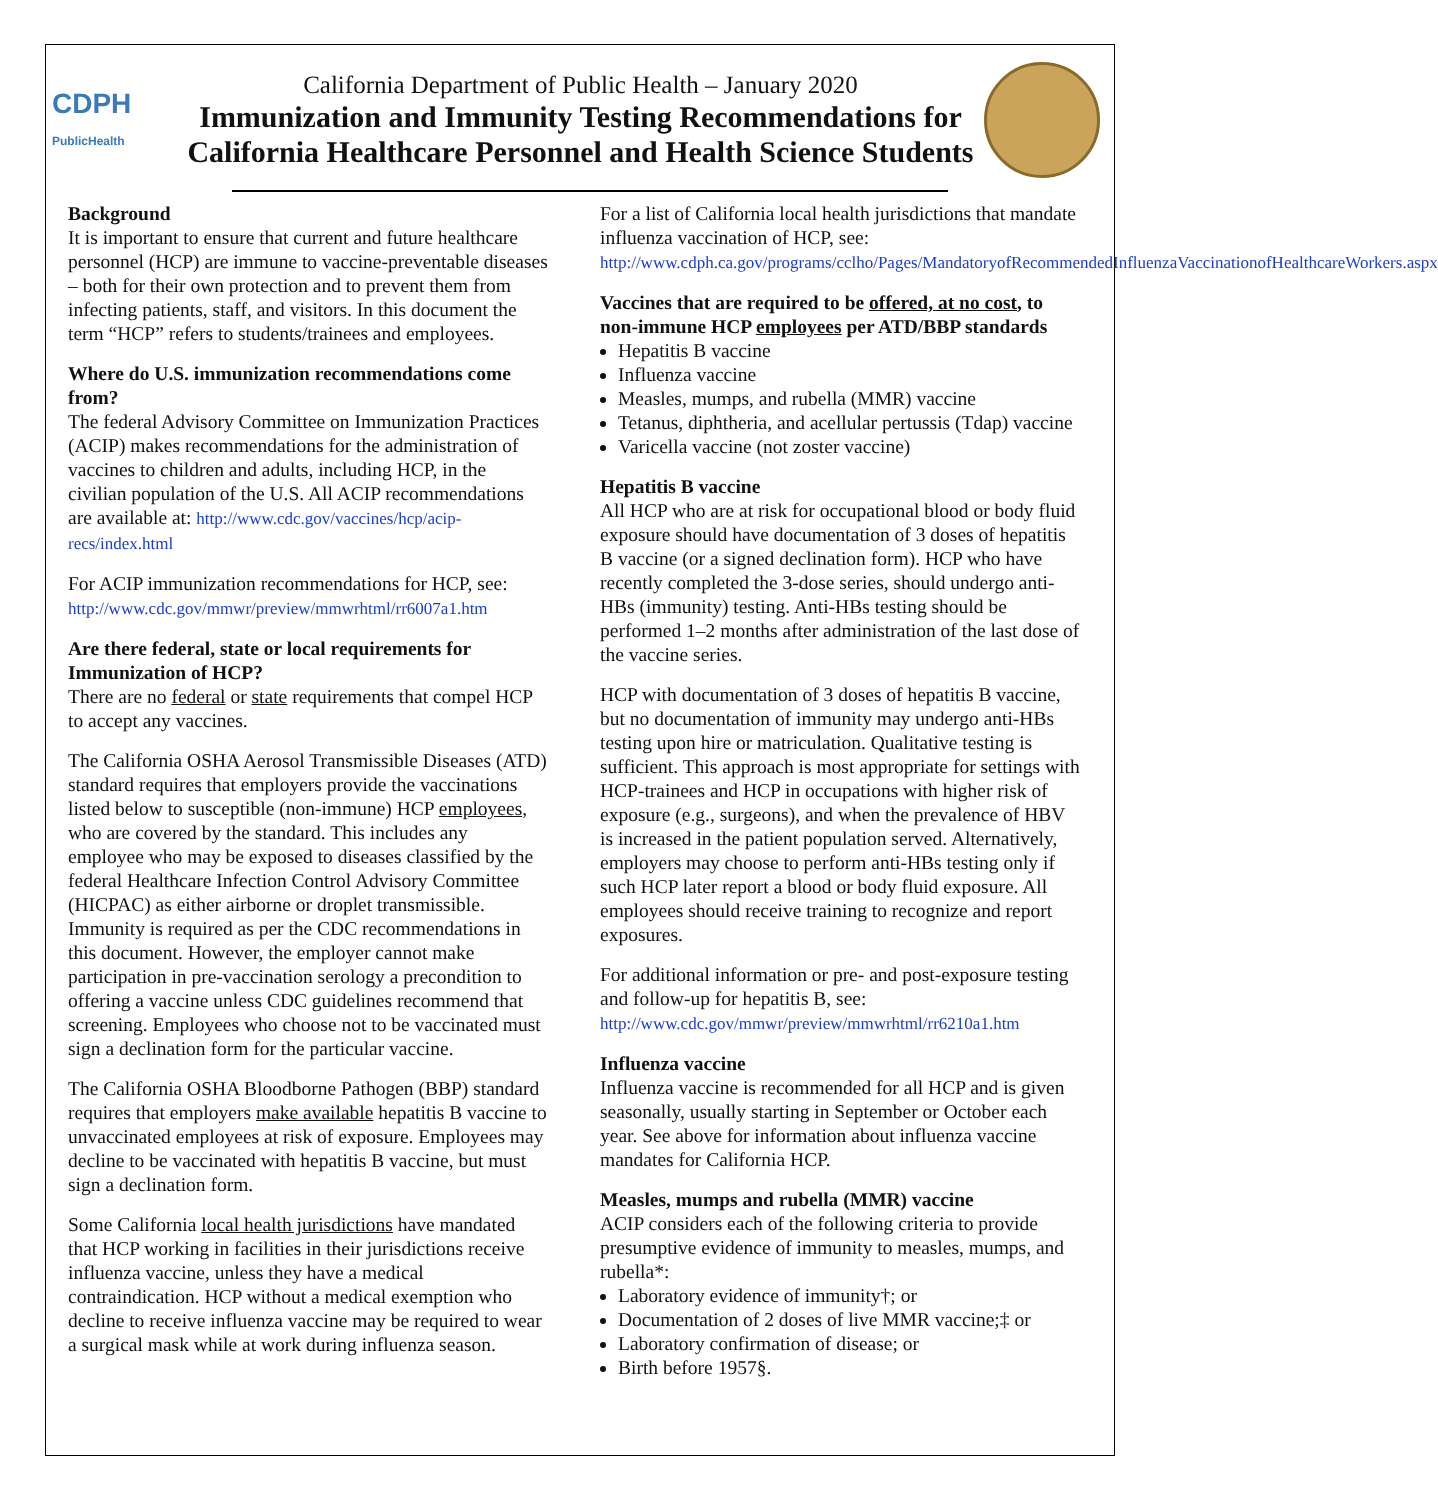CDPH
PublicHealth
California Department of Public Health – January 2020
Immunization and Immunity Testing Recommendations for California Healthcare Personnel and Health Science Students
Background
It is important to ensure that current and future healthcare personnel (HCP) are immune to vaccine-preventable diseases – both for their own protection and to prevent them from infecting patients, staff, and visitors. In this document the term “HCP” refers to students/trainees and employees.
Where do U.S. immunization recommendations come from?
The federal Advisory Committee on Immunization Practices (ACIP) makes recommendations for the administration of vaccines to children and adults, including HCP, in the civilian population of the U.S. All ACIP recommendations are available at: http://www.cdc.gov/vaccines/hcp/acip-recs/index.html
For ACIP immunization recommendations for HCP, see: http://www.cdc.gov/mmwr/preview/mmwrhtml/rr6007a1.htm
Are there federal, state or local requirements for Immunization of HCP?
There are no federal or state requirements that compel HCP to accept any vaccines.
The California OSHA Aerosol Transmissible Diseases (ATD) standard requires that employers provide the vaccinations listed below to susceptible (non-immune) HCP employees, who are covered by the standard. This includes any employee who may be exposed to diseases classified by the federal Healthcare Infection Control Advisory Committee (HICPAC) as either airborne or droplet transmissible. Immunity is required as per the CDC recommendations in this document. However, the employer cannot make participation in pre-vaccination serology a precondition to offering a vaccine unless CDC guidelines recommend that screening. Employees who choose not to be vaccinated must sign a declination form for the particular vaccine.
The California OSHA Bloodborne Pathogen (BBP) standard requires that employers make available hepatitis B vaccine to unvaccinated employees at risk of exposure. Employees may decline to be vaccinated with hepatitis B vaccine, but must sign a declination form.
Some California local health jurisdictions have mandated that HCP working in facilities in their jurisdictions receive influenza vaccine, unless they have a medical contraindication. HCP without a medical exemption who decline to receive influenza vaccine may be required to wear a surgical mask while at work during influenza season.
For a list of California local health jurisdictions that mandate influenza vaccination of HCP, see: http://www.cdph.ca.gov/programs/cclho/Pages/MandatoryofRecommendedInfluenzaVaccinationofHealthcareWorkers.aspx
Vaccines that are required to be offered, at no cost, to non-immune HCP employees per ATD/BBP standards
Hepatitis B vaccine
Influenza vaccine
Measles, mumps, and rubella (MMR) vaccine
Tetanus, diphtheria, and acellular pertussis (Tdap) vaccine
Varicella vaccine (not zoster vaccine)
Hepatitis B vaccine
All HCP who are at risk for occupational blood or body fluid exposure should have documentation of 3 doses of hepatitis B vaccine (or a signed declination form). HCP who have recently completed the 3-dose series, should undergo anti-HBs (immunity) testing. Anti-HBs testing should be performed 1–2 months after administration of the last dose of the vaccine series.
HCP with documentation of 3 doses of hepatitis B vaccine, but no documentation of immunity may undergo anti-HBs testing upon hire or matriculation. Qualitative testing is sufficient. This approach is most appropriate for settings with HCP-trainees and HCP in occupations with higher risk of exposure (e.g., surgeons), and when the prevalence of HBV is increased in the patient population served. Alternatively, employers may choose to perform anti-HBs testing only if such HCP later report a blood or body fluid exposure. All employees should receive training to recognize and report exposures.
For additional information or pre- and post-exposure testing and follow-up for hepatitis B, see: http://www.cdc.gov/mmwr/preview/mmwrhtml/rr6210a1.htm
Influenza vaccine
Influenza vaccine is recommended for all HCP and is given seasonally, usually starting in September or October each year. See above for information about influenza vaccine mandates for California HCP.
Measles, mumps and rubella (MMR) vaccine
ACIP considers each of the following criteria to provide presumptive evidence of immunity to measles, mumps, and rubella*:
Laboratory evidence of immunity†; or
Documentation of 2 doses of live MMR vaccine;‡ or
Laboratory confirmation of disease; or
Birth before 1957§.